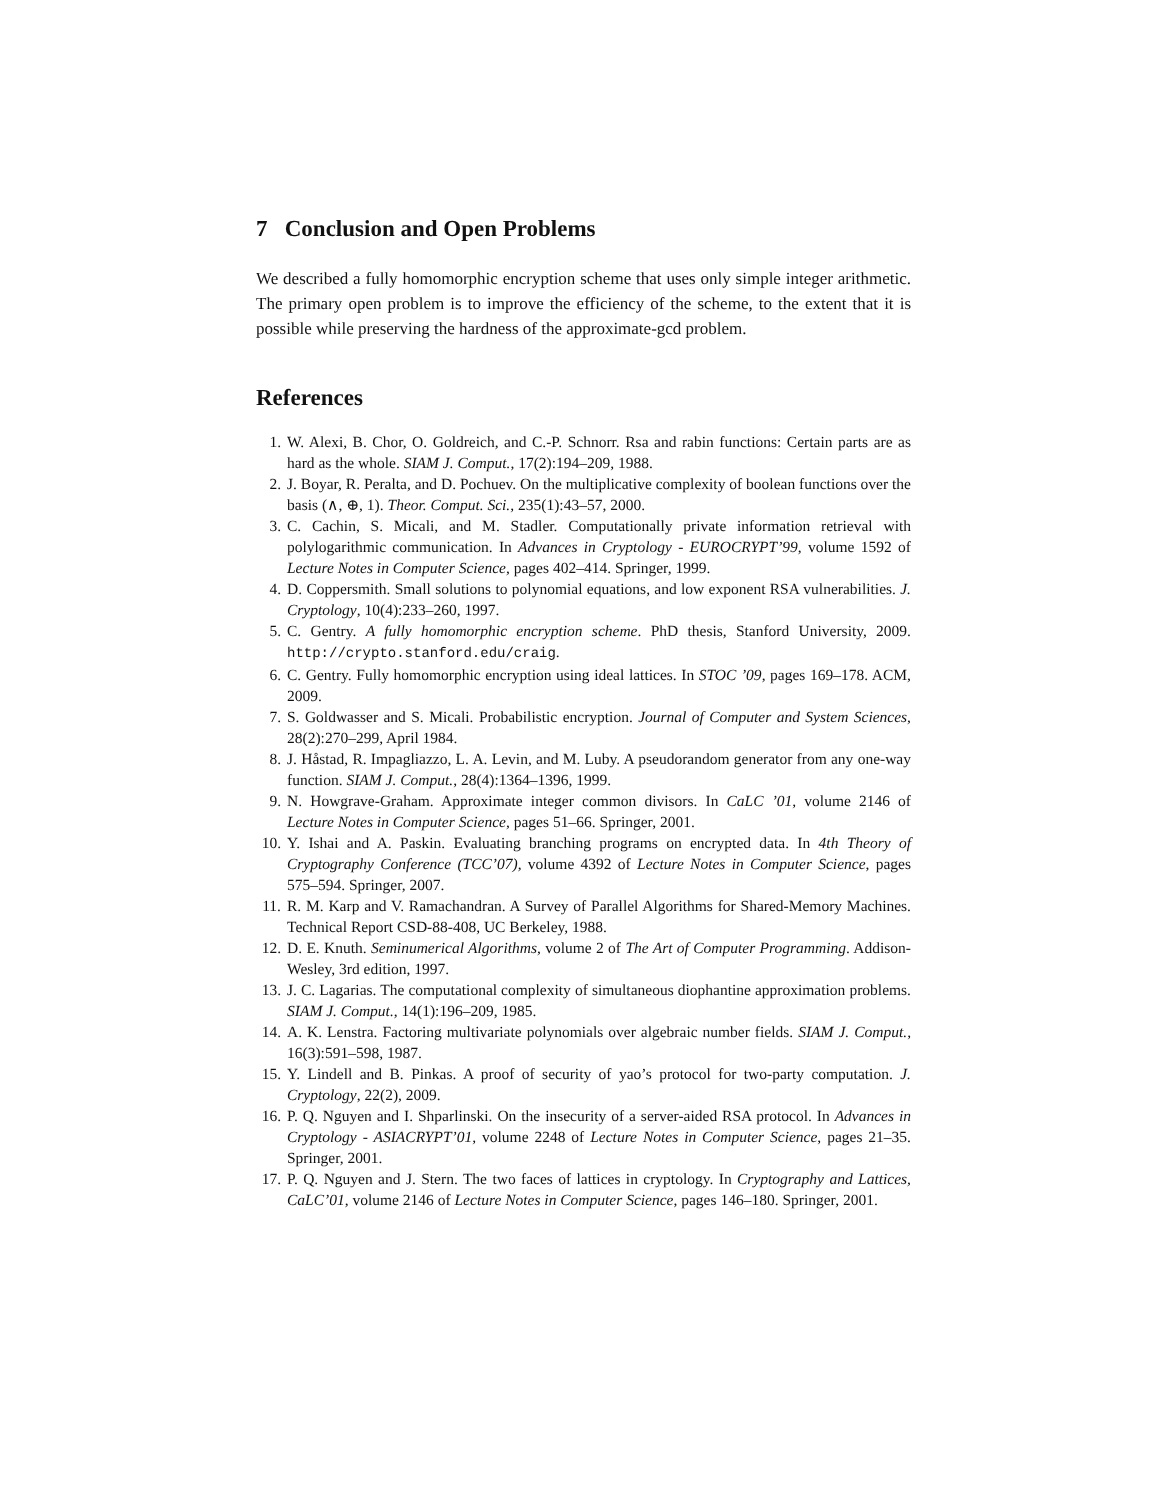7 Conclusion and Open Problems
We described a fully homomorphic encryption scheme that uses only simple integer arithmetic. The primary open problem is to improve the efficiency of the scheme, to the extent that it is possible while preserving the hardness of the approximate-gcd problem.
References
1. W. Alexi, B. Chor, O. Goldreich, and C.-P. Schnorr. Rsa and rabin functions: Certain parts are as hard as the whole. SIAM J. Comput., 17(2):194–209, 1988.
2. J. Boyar, R. Peralta, and D. Pochuev. On the multiplicative complexity of boolean functions over the basis (∧, ⊕, 1). Theor. Comput. Sci., 235(1):43–57, 2000.
3. C. Cachin, S. Micali, and M. Stadler. Computationally private information retrieval with polylogarithmic communication. In Advances in Cryptology - EUROCRYPT’99, volume 1592 of Lecture Notes in Computer Science, pages 402–414. Springer, 1999.
4. D. Coppersmith. Small solutions to polynomial equations, and low exponent RSA vulnerabilities. J. Cryptology, 10(4):233–260, 1997.
5. C. Gentry. A fully homomorphic encryption scheme. PhD thesis, Stanford University, 2009. http://crypto.stanford.edu/craig.
6. C. Gentry. Fully homomorphic encryption using ideal lattices. In STOC ’09, pages 169–178. ACM, 2009.
7. S. Goldwasser and S. Micali. Probabilistic encryption. Journal of Computer and System Sciences, 28(2):270–299, April 1984.
8. J. Håstad, R. Impagliazzo, L. A. Levin, and M. Luby. A pseudorandom generator from any one-way function. SIAM J. Comput., 28(4):1364–1396, 1999.
9. N. Howgrave-Graham. Approximate integer common divisors. In CaLC ’01, volume 2146 of Lecture Notes in Computer Science, pages 51–66. Springer, 2001.
10. Y. Ishai and A. Paskin. Evaluating branching programs on encrypted data. In 4th Theory of Cryptography Conference (TCC’07), volume 4392 of Lecture Notes in Computer Science, pages 575–594. Springer, 2007.
11. R. M. Karp and V. Ramachandran. A Survey of Parallel Algorithms for Shared-Memory Machines. Technical Report CSD-88-408, UC Berkeley, 1988.
12. D. E. Knuth. Seminumerical Algorithms, volume 2 of The Art of Computer Programming. Addison-Wesley, 3rd edition, 1997.
13. J. C. Lagarias. The computational complexity of simultaneous diophantine approximation problems. SIAM J. Comput., 14(1):196–209, 1985.
14. A. K. Lenstra. Factoring multivariate polynomials over algebraic number fields. SIAM J. Comput., 16(3):591–598, 1987.
15. Y. Lindell and B. Pinkas. A proof of security of yao’s protocol for two-party computation. J. Cryptology, 22(2), 2009.
16. P. Q. Nguyen and I. Shparlinski. On the insecurity of a server-aided RSA protocol. In Advances in Cryptology - ASIACRYPT’01, volume 2248 of Lecture Notes in Computer Science, pages 21–35. Springer, 2001.
17. P. Q. Nguyen and J. Stern. The two faces of lattices in cryptology. In Cryptography and Lattices, CaLC’01, volume 2146 of Lecture Notes in Computer Science, pages 146–180. Springer, 2001.